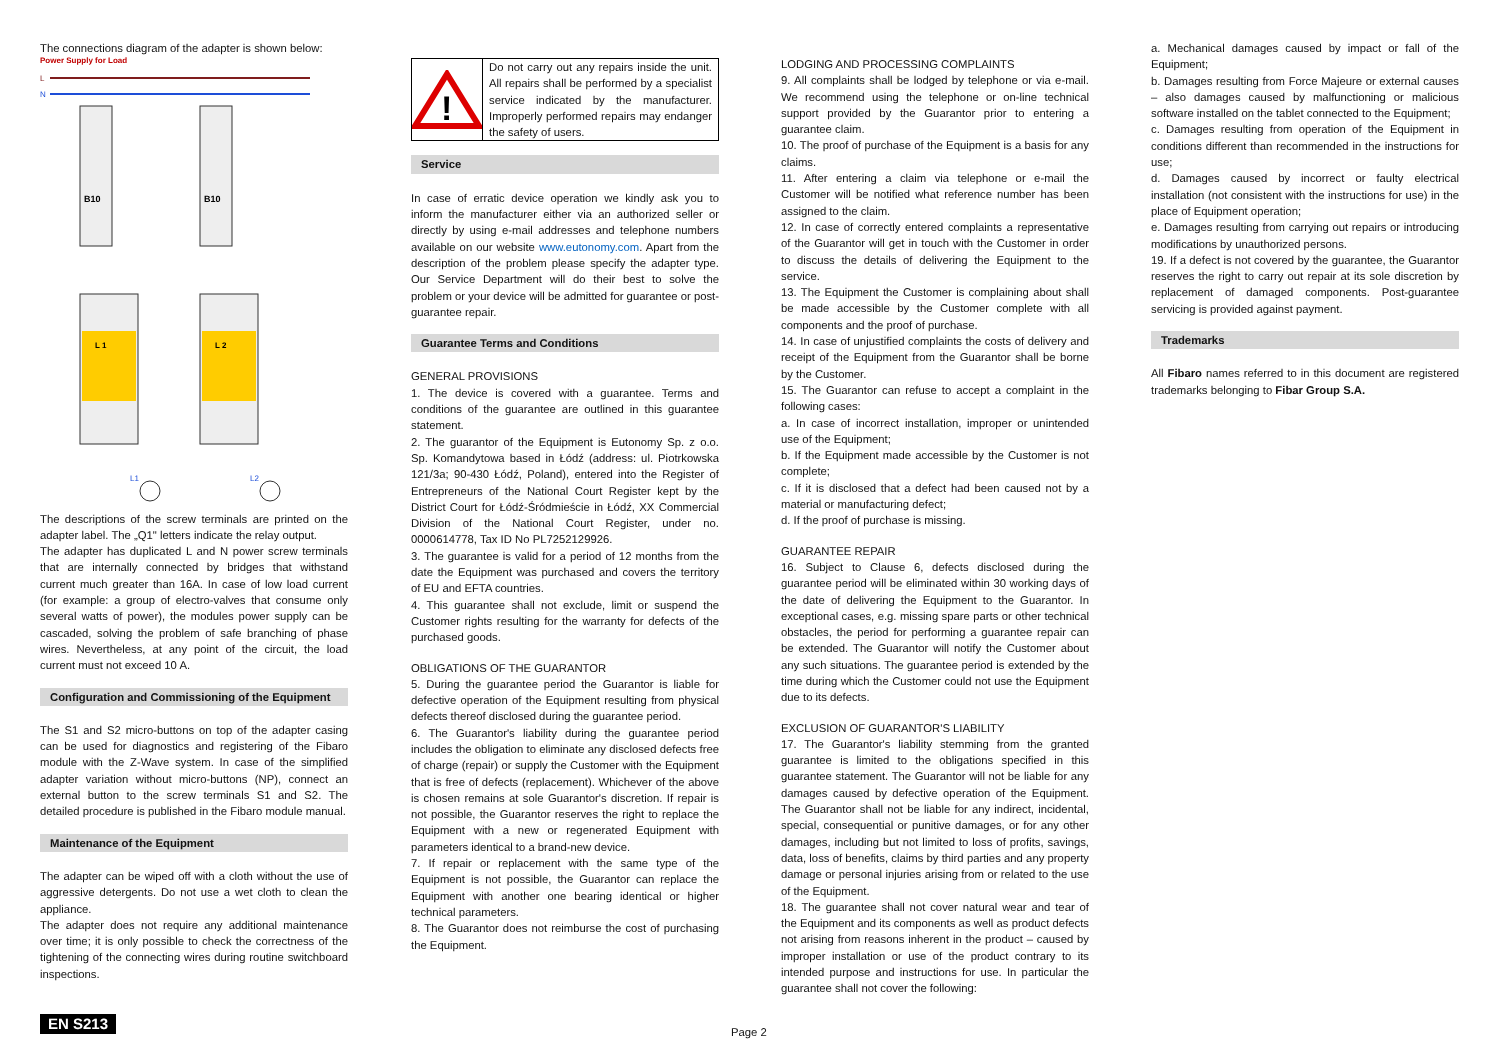The connections diagram of the adapter is shown below:
Power Supply for Load
L
N
B10
B10
L 1
L 2
L1
L2
The descriptions of the screw terminals are printed on the adapter label. The „Q1" letters indicate the relay output.
The adapter has duplicated L and N power screw terminals that are internally connected by bridges that withstand current much greater than 16A. In case of low load current (for example: a group of electro-valves that consume only several watts of power), the modules power supply can be cascaded, solving the problem of safe branching of phase wires. Nevertheless, at any point of the circuit, the load current must not exceed 10 A.
Configuration and Commissioning of the Equipment
The S1 and S2 micro-buttons on top of the adapter casing can be used for diagnostics and registering of the Fibaro module with the Z-Wave system. In case of the simplified adapter variation without micro-buttons (NP), connect an external button to the screw terminals S1 and S2. The detailed procedure is published in the Fibaro module manual.
Maintenance of the Equipment
The adapter can be wiped off with a cloth without the use of aggressive detergents. Do not use a wet cloth to clean the appliance.
The adapter does not require any additional maintenance over time; it is only possible to check the correctness of the tightening of the connecting wires during routine switchboard inspections.
!
Do not carry out any repairs inside the unit. All repairs shall be performed by a specialist service indicated by the manufacturer. Improperly performed repairs may endanger the safety of users.
Service
In case of erratic device operation we kindly ask you to inform the manufacturer either via an authorized seller or directly by using e-mail addresses and telephone numbers available on our website www.eutonomy.com. Apart from the description of the problem please specify the adapter type. Our Service Department will do their best to solve the problem or your device will be admitted for guarantee or post-guarantee repair.
Guarantee Terms and Conditions
GENERAL PROVISIONS
1. The device is covered with a guarantee. Terms and conditions of the guarantee are outlined in this guarantee statement.
2. The guarantor of the Equipment is Eutonomy Sp. z o.o. Sp. Komandytowa based in Łódź (address: ul. Piotrkowska 121/3a; 90-430 Łódź, Poland), entered into the Register of Entrepreneurs of the National Court Register kept by the District Court for Łódź-Śródmieście in Łódź, XX Commercial Division of the National Court Register, under no. 0000614778, Tax ID No PL7252129926.
3. The guarantee is valid for a period of 12 months from the date the Equipment was purchased and covers the territory of EU and EFTA countries.
4. This guarantee shall not exclude, limit or suspend the Customer rights resulting for the warranty for defects of the purchased goods.
OBLIGATIONS OF THE GUARANTOR
5. During the guarantee period the Guarantor is liable for defective operation of the Equipment resulting from physical defects thereof disclosed during the guarantee period.
6. The Guarantor's liability during the guarantee period includes the obligation to eliminate any disclosed defects free of charge (repair) or supply the Customer with the Equipment that is free of defects (replacement). Whichever of the above is chosen remains at sole Guarantor's discretion. If repair is not possible, the Guarantor reserves the right to replace the Equipment with a new or regenerated Equipment with parameters identical to a brand-new device.
7. If repair or replacement with the same type of the Equipment is not possible, the Guarantor can replace the Equipment with another one bearing identical or higher technical parameters.
8. The Guarantor does not reimburse the cost of purchasing the Equipment.
LODGING AND PROCESSING COMPLAINTS
9. All complaints shall be lodged by telephone or via e-mail. We recommend using the telephone or on-line technical support provided by the Guarantor prior to entering a guarantee claim.
10. The proof of purchase of the Equipment is a basis for any claims.
11. After entering a claim via telephone or e-mail the Customer will be notified what reference number has been assigned to the claim.
12. In case of correctly entered complaints a representative of the Guarantor will get in touch with the Customer in order to discuss the details of delivering the Equipment to the service.
13. The Equipment the Customer is complaining about shall be made accessible by the Customer complete with all components and the proof of purchase.
14. In case of unjustified complaints the costs of delivery and receipt of the Equipment from the Guarantor shall be borne by the Customer.
15. The Guarantor can refuse to accept a complaint in the following cases:
a. In case of incorrect installation, improper or unintended use of the Equipment;
b. If the Equipment made accessible by the Customer is not complete;
c. If it is disclosed that a defect had been caused not by a material or manufacturing defect;
d. If the proof of purchase is missing.
GUARANTEE REPAIR
16. Subject to Clause 6, defects disclosed during the guarantee period will be eliminated within 30 working days of the date of delivering the Equipment to the Guarantor. In exceptional cases, e.g. missing spare parts or other technical obstacles, the period for performing a guarantee repair can be extended. The Guarantor will notify the Customer about any such situations. The guarantee period is extended by the time during which the Customer could not use the Equipment due to its defects.
EXCLUSION OF GUARANTOR'S LIABILITY
17. The Guarantor's liability stemming from the granted guarantee is limited to the obligations specified in this guarantee statement. The Guarantor will not be liable for any damages caused by defective operation of the Equipment. The Guarantor shall not be liable for any indirect, incidental, special, consequential or punitive damages, or for any other damages, including but not limited to loss of profits, savings, data, loss of benefits, claims by third parties and any property damage or personal injuries arising from or related to the use of the Equipment.
18. The guarantee shall not cover natural wear and tear of the Equipment and its components as well as product defects not arising from reasons inherent in the product – caused by improper installation or use of the product contrary to its intended purpose and instructions for use. In particular the guarantee shall not cover the following:
a. Mechanical damages caused by impact or fall of the Equipment;
b. Damages resulting from Force Majeure or external causes – also damages caused by malfunctioning or malicious software installed on the tablet connected to the Equipment;
c. Damages resulting from operation of the Equipment in conditions different than recommended in the instructions for use;
d. Damages caused by incorrect or faulty electrical installation (not consistent with the instructions for use) in the place of Equipment operation;
e. Damages resulting from carrying out repairs or introducing modifications by unauthorized persons.
19. If a defect is not covered by the guarantee, the Guarantor reserves the right to carry out repair at its sole discretion by replacement of damaged components. Post-guarantee servicing is provided against payment.
Trademarks
All Fibaro names referred to in this document are registered trademarks belonging to Fibar Group S.A.
EN S213 Page 2